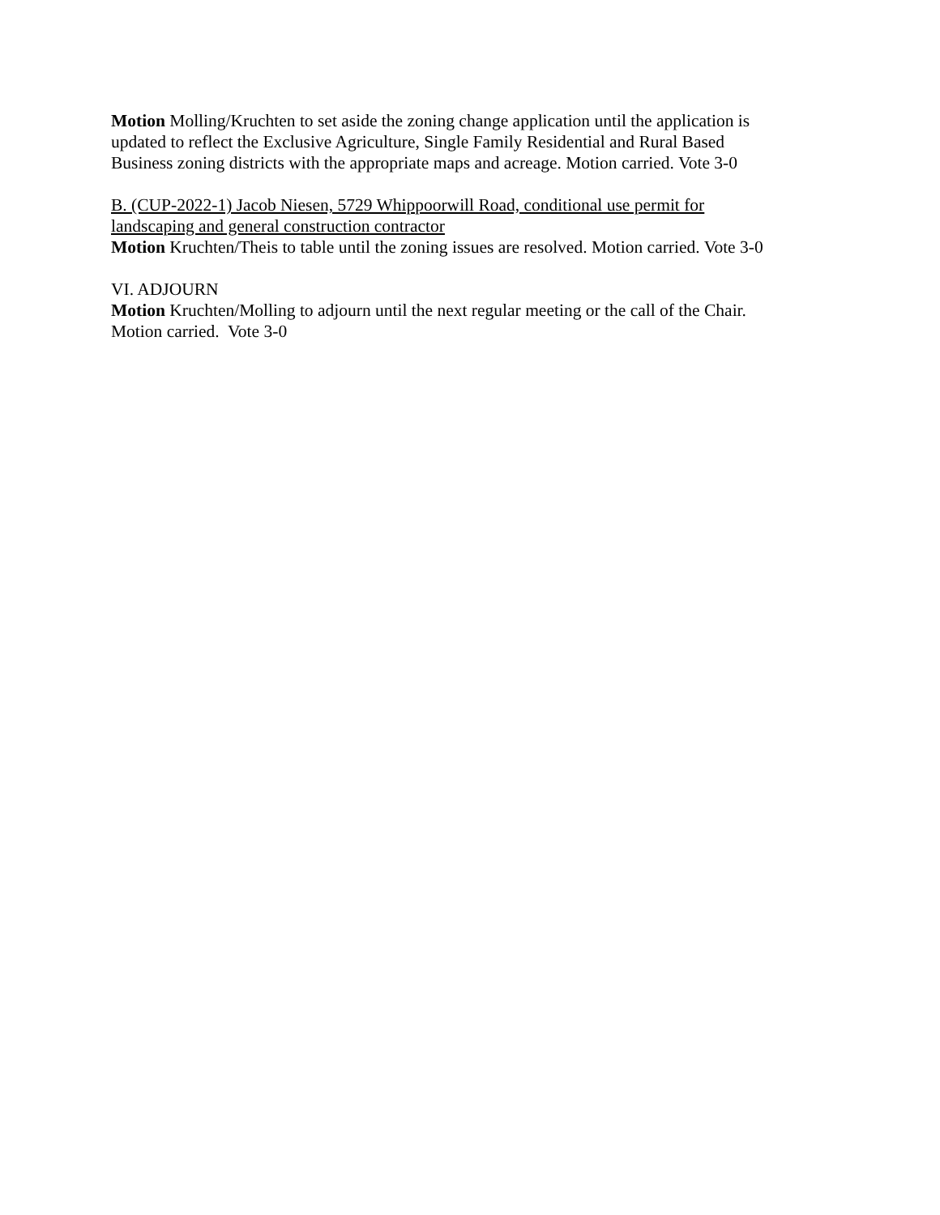Motion Molling/Kruchten to set aside the zoning change application until the application is
updated to reflect the Exclusive Agriculture, Single Family Residential and Rural Based
Business zoning districts with the appropriate maps and acreage. Motion carried. Vote 3-0
B. (CUP-2022-1) Jacob Niesen, 5729 Whippoorwill Road, conditional use permit for
landscaping and general construction contractor
Motion Kruchten/Theis to table until the zoning issues are resolved. Motion carried. Vote 3-0
VI. ADJOURN
Motion Kruchten/Molling to adjourn until the next regular meeting or the call of the Chair.
Motion carried. Vote 3-0